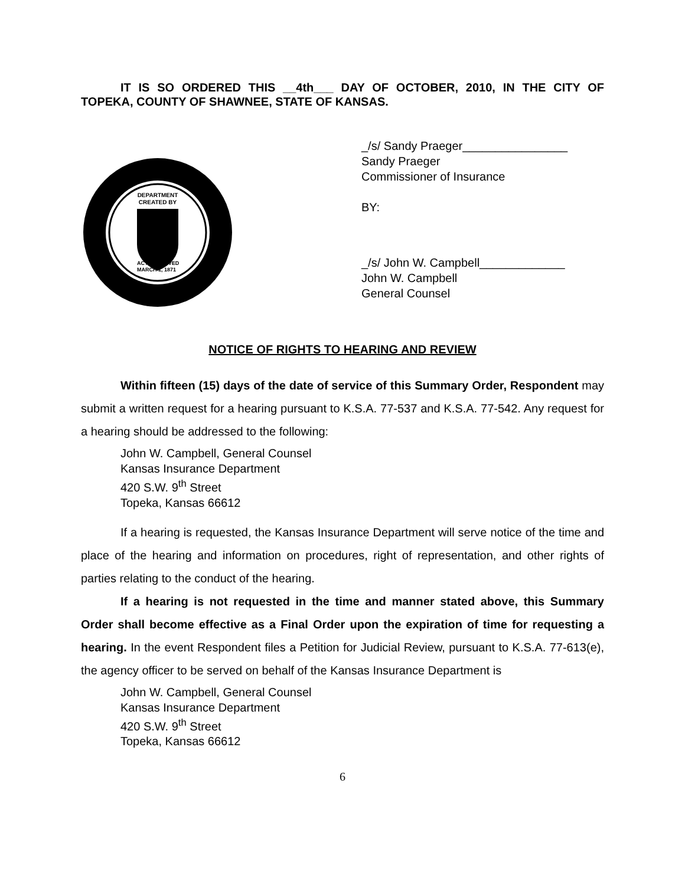IT IS SO ORDERED THIS __4th___ DAY OF OCTOBER, 2010, IN THE CITY OF TOPEKA, COUNTY OF SHAWNEE, STATE OF KANSAS.
DEPARTMENT
CREATED BY
ACT APPROVED
MARCH 1, 1871
_/s/ Sandy Praeger________________
Sandy Praeger
Commissioner of Insurance
BY:
_/s/ John W. Campbell_____________
John W. Campbell
General Counsel
NOTICE OF RIGHTS TO HEARING AND REVIEW
Within fifteen (15) days of the date of service of this Summary Order, Respondent may submit a written request for a hearing pursuant to K.S.A. 77-537 and K.S.A. 77-542. Any request for a hearing should be addressed to the following:
John W. Campbell, General Counsel
Kansas Insurance Department
420 S.W. 9<sup>th</sup> Street
Topeka, Kansas 66612
If a hearing is requested, the Kansas Insurance Department will serve notice of the time and place of the hearing and information on procedures, right of representation, and other rights of parties relating to the conduct of the hearing.
If a hearing is not requested in the time and manner stated above, this Summary Order shall become effective as a Final Order upon the expiration of time for requesting a hearing. In the event Respondent files a Petition for Judicial Review, pursuant to K.S.A. 77-613(e), the agency officer to be served on behalf of the Kansas Insurance Department is
John W. Campbell, General Counsel
Kansas Insurance Department
420 S.W. 9<sup>th</sup> Street
Topeka, Kansas 66612
6